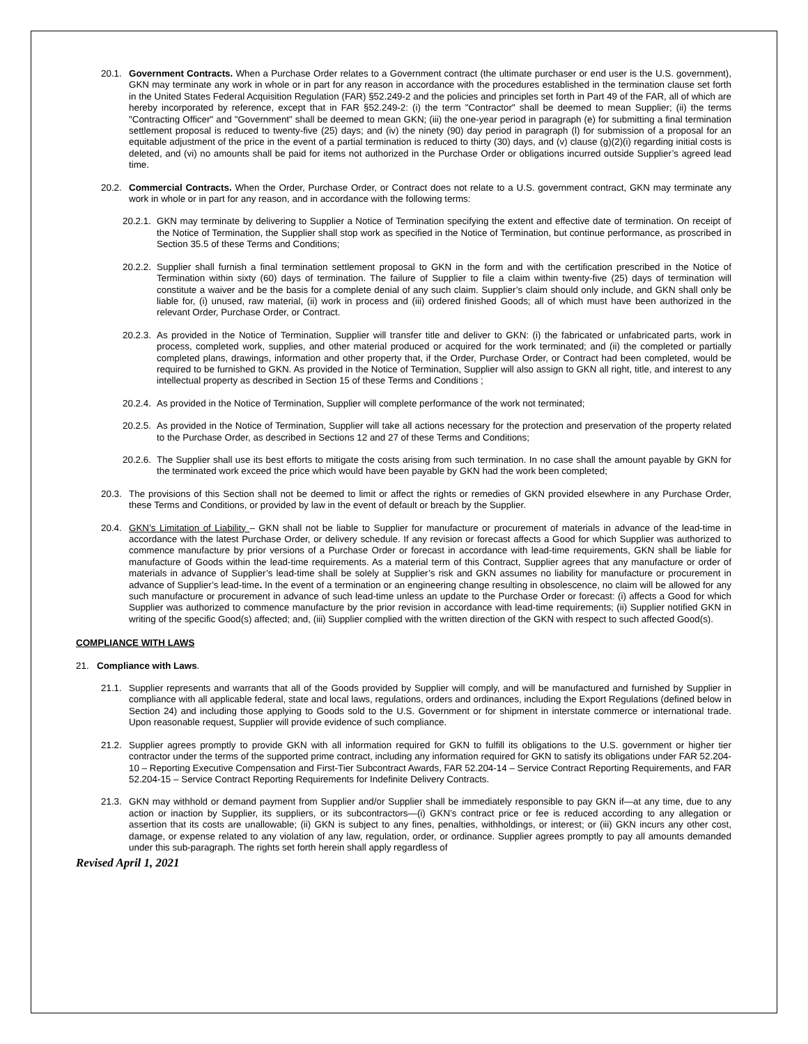20.1.
Government Contracts. When a Purchase Order relates to a Government contract (the ultimate purchaser or end user is the U.S. government), GKN may terminate any work in whole or in part for any reason in accordance with the procedures established in the termination clause set forth in the United States Federal Acquisition Regulation (FAR) §52.249-2 and the policies and principles set forth in Part 49 of the FAR, all of which are hereby incorporated by reference, except that in FAR §52.249-2: (i) the term "Contractor" shall be deemed to mean Supplier; (ii) the terms "Contracting Officer" and "Government" shall be deemed to mean GKN; (iii) the one-year period in paragraph (e) for submitting a final termination settlement proposal is reduced to twenty-five (25) days; and (iv) the ninety (90) day period in paragraph (l) for submission of a proposal for an equitable adjustment of the price in the event of a partial termination is reduced to thirty (30) days, and (v) clause (g)(2)(i) regarding initial costs is deleted, and (vi) no amounts shall be paid for items not authorized in the Purchase Order or obligations incurred outside Supplier’s agreed lead time.
20.2.
Commercial Contracts. When the Order, Purchase Order, or Contract does not relate to a U.S. government contract, GKN may terminate any work in whole or in part for any reason, and in accordance with the following terms:
20.2.1.
GKN may terminate by delivering to Supplier a Notice of Termination specifying the extent and effective date of termination. On receipt of the Notice of Termination, the Supplier shall stop work as specified in the Notice of Termination, but continue performance, as proscribed in Section 35.5 of these Terms and Conditions;
20.2.2.
Supplier shall furnish a final termination settlement proposal to GKN in the form and with the certification prescribed in the Notice of Termination within sixty (60) days of termination. The failure of Supplier to file a claim within twenty-five (25) days of termination will constitute a waiver and be the basis for a complete denial of any such claim. Supplier’s claim should only include, and GKN shall only be liable for, (i) unused, raw material, (ii) work in process and (iii) ordered finished Goods; all of which must have been authorized in the relevant Order, Purchase Order, or Contract.
20.2.3.
As provided in the Notice of Termination, Supplier will transfer title and deliver to GKN: (i) the fabricated or unfabricated parts, work in process, completed work, supplies, and other material produced or acquired for the work terminated; and (ii) the completed or partially completed plans, drawings, information and other property that, if the Order, Purchase Order, or Contract had been completed, would be required to be furnished to GKN. As provided in the Notice of Termination, Supplier will also assign to GKN all right, title, and interest to any intellectual property as described in Section 15 of these Terms and Conditions ;
20.2.4.
As provided in the Notice of Termination, Supplier will complete performance of the work not terminated;
20.2.5.
As provided in the Notice of Termination, Supplier will take all actions necessary for the protection and preservation of the property related to the Purchase Order, as described in Sections 12 and 27 of these Terms and Conditions;
20.2.6.
The Supplier shall use its best efforts to mitigate the costs arising from such termination. In no case shall the amount payable by GKN for the terminated work exceed the price which would have been payable by GKN had the work been completed;
20.3.
The provisions of this Section shall not be deemed to limit or affect the rights or remedies of GKN provided elsewhere in any Purchase Order, these Terms and Conditions, or provided by law in the event of default or breach by the Supplier.
20.4.
GKN’s Limitation of Liability – GKN shall not be liable to Supplier for manufacture or procurement of materials in advance of the lead-time in accordance with the latest Purchase Order, or delivery schedule. If any revision or forecast affects a Good for which Supplier was authorized to commence manufacture by prior versions of a Purchase Order or forecast in accordance with lead-time requirements, GKN shall be liable for manufacture of Goods within the lead-time requirements. As a material term of this Contract, Supplier agrees that any manufacture or order of materials in advance of Supplier’s lead-time shall be solely at Supplier’s risk and GKN assumes no liability for manufacture or procurement in advance of Supplier’s lead-time. In the event of a termination or an engineering change resulting in obsolescence, no claim will be allowed for any such manufacture or procurement in advance of such lead-time unless an update to the Purchase Order or forecast: (i) affects a Good for which Supplier was authorized to commence manufacture by the prior revision in accordance with lead-time requirements; (ii) Supplier notified GKN in writing of the specific Good(s) affected; and, (iii) Supplier complied with the written direction of the GKN with respect to such affected Good(s).
COMPLIANCE WITH LAWS
21. Compliance with Laws.
21.1.
Supplier represents and warrants that all of the Goods provided by Supplier will comply, and will be manufactured and furnished by Supplier in compliance with all applicable federal, state and local laws, regulations, orders and ordinances, including the Export Regulations (defined below in Section 24) and including those applying to Goods sold to the U.S. Government or for shipment in interstate commerce or international trade. Upon reasonable request, Supplier will provide evidence of such compliance.
21.2.
Supplier agrees promptly to provide GKN with all information required for GKN to fulfill its obligations to the U.S. government or higher tier contractor under the terms of the supported prime contract, including any information required for GKN to satisfy its obligations under FAR 52.204-10 – Reporting Executive Compensation and First-Tier Subcontract Awards, FAR 52.204-14 – Service Contract Reporting Requirements, and FAR 52.204-15 – Service Contract Reporting Requirements for Indefinite Delivery Contracts.
21.3.
GKN may withhold or demand payment from Supplier and/or Supplier shall be immediately responsible to pay GKN if—at any time, due to any action or inaction by Supplier, its suppliers, or its subcontractors—(i) GKN’s contract price or fee is reduced according to any allegation or assertion that its costs are unallowable; (ii) GKN is subject to any fines, penalties, withholdings, or interest; or (iii) GKN incurs any other cost, damage, or expense related to any violation of any law, regulation, order, or ordinance. Supplier agrees promptly to pay all amounts demanded under this sub-paragraph. The rights set forth herein shall apply regardless of
Revised April 1, 2021